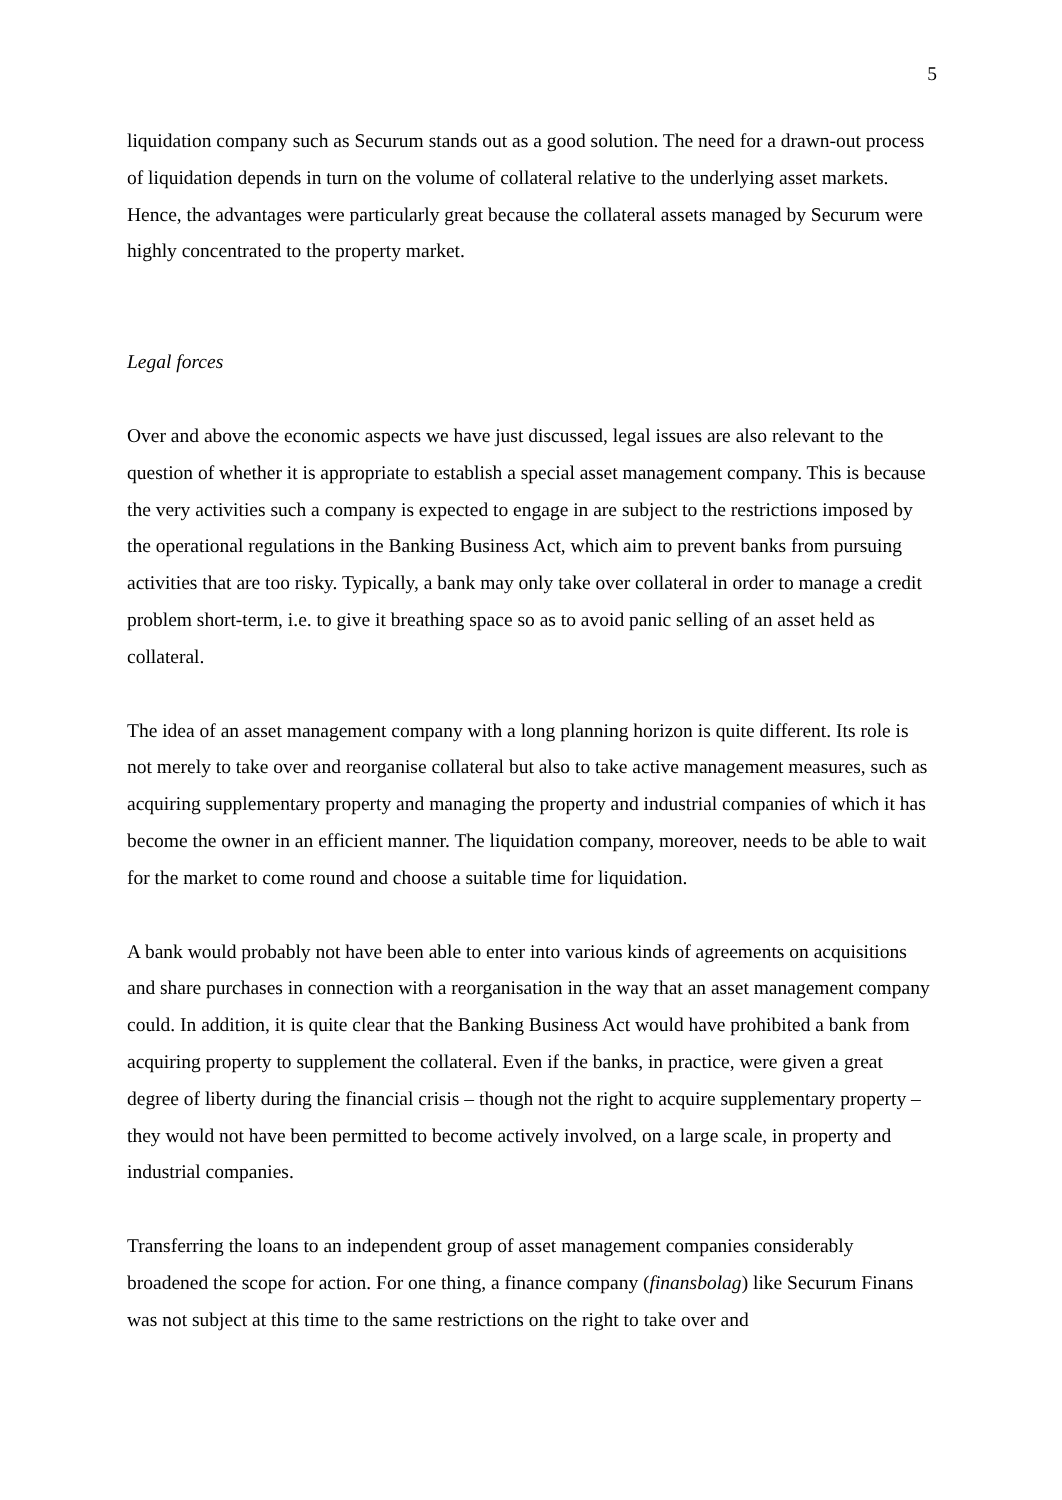5
liquidation company such as Securum stands out as a good solution. The need for a drawn-out process of liquidation depends in turn on the volume of collateral relative to the underlying asset markets. Hence, the advantages were particularly great because the collateral assets managed by Securum were highly concentrated to the property market.
Legal forces
Over and above the economic aspects we have just discussed, legal issues are also relevant to the question of whether it is appropriate to establish a special asset management company. This is because the very activities such a company is expected to engage in are subject to the restrictions imposed by the operational regulations in the Banking Business Act, which aim to prevent banks from pursuing activities that are too risky. Typically, a bank may only take over collateral in order to manage a credit problem short-term, i.e. to give it breathing space so as to avoid panic selling of an asset held as collateral.
The idea of an asset management company with a long planning horizon is quite different. Its role is not merely to take over and reorganise collateral but also to take active management measures, such as acquiring supplementary property and managing the property and industrial companies of which it has become the owner in an efficient manner. The liquidation company, moreover, needs to be able to wait for the market to come round and choose a suitable time for liquidation.
A bank would probably not have been able to enter into various kinds of agreements on acquisitions and share purchases in connection with a reorganisation in the way that an asset management company could. In addition, it is quite clear that the Banking Business Act would have prohibited a bank from acquiring property to supplement the collateral. Even if the banks, in practice, were given a great degree of liberty during the financial crisis – though not the right to acquire supplementary property – they would not have been permitted to become actively involved, on a large scale, in property and industrial companies.
Transferring the loans to an independent group of asset management companies considerably broadened the scope for action. For one thing, a finance company (finansbolag) like Securum Finans was not subject at this time to the same restrictions on the right to take over and